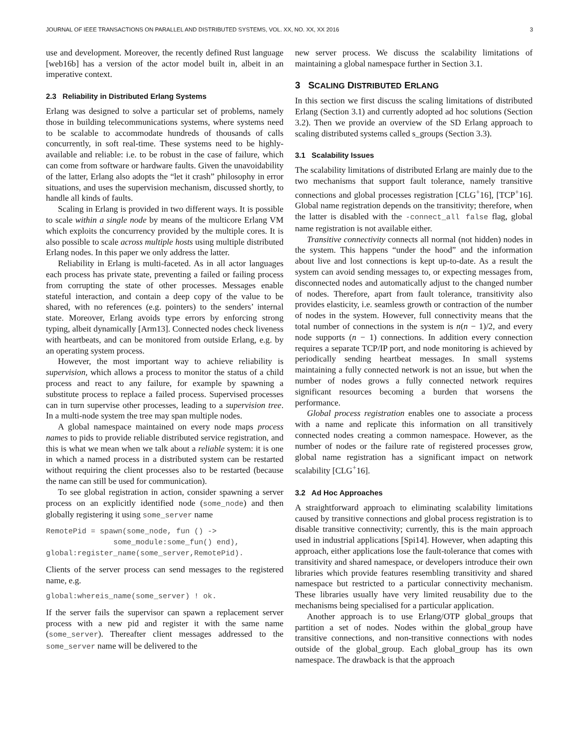JOURNAL OF IEEE TRANSACTIONS ON PARALLEL AND DISTRIBUTED SYSTEMS, VOL. XX, NO. XX, XX 2016 3
use and development. Moreover, the recently defined Rust language [web16b] has a version of the actor model built in, albeit in an imperative context.
2.3 Reliability in Distributed Erlang Systems
Erlang was designed to solve a particular set of problems, namely those in building telecommunications systems, where systems need to be scalable to accommodate hundreds of thousands of calls concurrently, in soft real-time. These systems need to be highly-available and reliable: i.e. to be robust in the case of failure, which can come from software or hardware faults. Given the unavoidability of the latter, Erlang also adopts the “let it crash” philosophy in error situations, and uses the supervision mechanism, discussed shortly, to handle all kinds of faults.
Scaling in Erlang is provided in two different ways. It is possible to scale within a single node by means of the multicore Erlang VM which exploits the concurrency provided by the multiple cores. It is also possible to scale across multiple hosts using multiple distributed Erlang nodes. In this paper we only address the latter.
Reliability in Erlang is multi-faceted. As in all actor languages each process has private state, preventing a failed or failing process from corrupting the state of other processes. Messages enable stateful interaction, and contain a deep copy of the value to be shared, with no references (e.g. pointers) to the senders’ internal state. Moreover, Erlang avoids type errors by enforcing strong typing, albeit dynamically [Arm13]. Connected nodes check liveness with heartbeats, and can be monitored from outside Erlang, e.g. by an operating system process.
However, the most important way to achieve reliability is supervision, which allows a process to monitor the status of a child process and react to any failure, for example by spawning a substitute process to replace a failed process. Supervised processes can in turn supervise other processes, leading to a supervision tree. In a multi-node system the tree may span multiple nodes.
A global namespace maintained on every node maps process names to pids to provide reliable distributed service registration, and this is what we mean when we talk about a reliable system: it is one in which a named process in a distributed system can be restarted without requiring the client processes also to be restarted (because the name can still be used for communication).
To see global registration in action, consider spawning a server process on an explicitly identified node (some_node) and then globally registering it using some_server name
RemotePid = spawn(some_node, fun () ->
               some_module:some_fun() end),
global:register_name(some_server,RemotePid).
Clients of the server process can send messages to the registered name, e.g.
global:whereis_name(some_server) ! ok.
If the server fails the supervisor can spawn a replacement server process with a new pid and register it with the same name (some_server). Thereafter client messages addressed to the some_server name will be delivered to the
new server process. We discuss the scalability limitations of maintaining a global namespace further in Section 3.1.
3 SCALING DISTRIBUTED ERLANG
In this section we first discuss the scaling limitations of distributed Erlang (Section 3.1) and currently adopted ad hoc solutions (Section 3.2). Then we provide an overview of the SD Erlang approach to scaling distributed systems called s_groups (Section 3.3).
3.1 Scalability Issues
The scalability limitations of distributed Erlang are mainly due to the two mechanisms that support fault tolerance, namely transitive connections and global processes registration [CLG<sup>+</sup>16], [TCP<sup>+</sup>16]. Global name registration depends on the transitivity; therefore, when the latter is disabled with the -connect_all false flag, global name registration is not available either.
Transitive connectivity connects all normal (not hidden) nodes in the system. This happens “under the hood” and the information about live and lost connections is kept up-to-date. As a result the system can avoid sending messages to, or expecting messages from, disconnected nodes and automatically adjust to the changed number of nodes. Therefore, apart from fault tolerance, transitivity also provides elasticity, i.e. seamless growth or contraction of the number of nodes in the system. However, full connectivity means that the total number of connections in the system is n(n − 1)/2, and every node supports (n − 1) connections. In addition every connection requires a separate TCP/IP port, and node monitoring is achieved by periodically sending heartbeat messages. In small systems maintaining a fully connected network is not an issue, but when the number of nodes grows a fully connected network requires significant resources becoming a burden that worsens the performance.
Global process registration enables one to associate a process with a name and replicate this information on all transitively connected nodes creating a common namespace. However, as the number of nodes or the failure rate of registered processes grow, global name registration has a significant impact on network scalability [CLG<sup>+</sup>16].
3.2 Ad Hoc Approaches
A straightforward approach to eliminating scalability limitations caused by transitive connections and global process registration is to disable transitive connectivity; currently, this is the main approach used in industrial applications [Spi14]. However, when adapting this approach, either applications lose the fault-tolerance that comes with transitivity and shared namespace, or developers introduce their own libraries which provide features resembling transitivity and shared namespace but restricted to a particular connectivity mechanism. These libraries usually have very limited reusability due to the mechanisms being specialised for a particular application.
Another approach is to use Erlang/OTP global_groups that partition a set of nodes. Nodes within the global_group have transitive connections, and non-transitive connections with nodes outside of the global_group. Each global_group has its own namespace. The drawback is that the approach